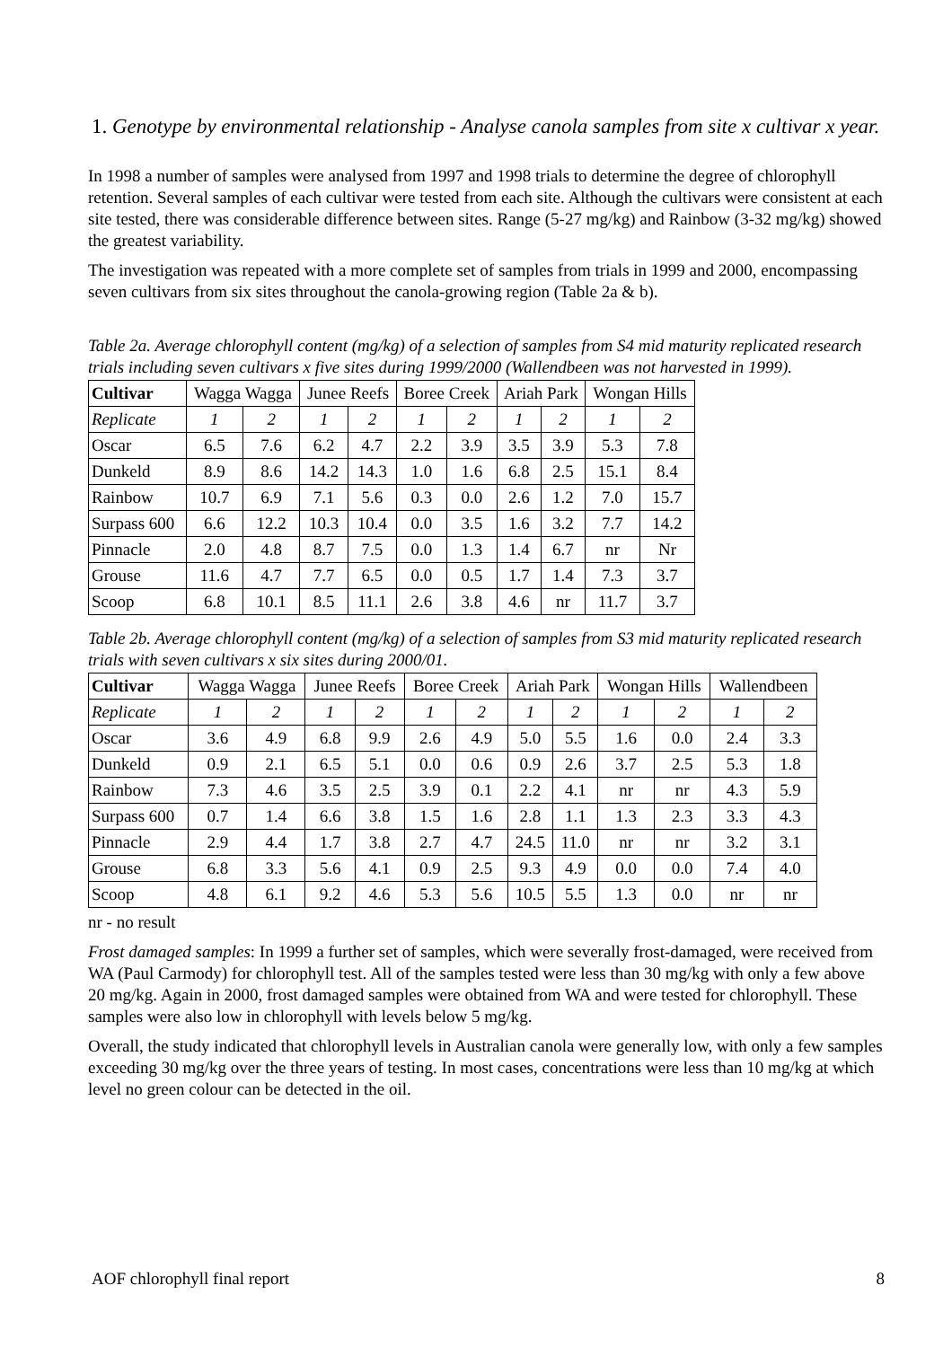1. Genotype by environmental relationship - Analyse canola samples from site x cultivar x year.
In 1998 a number of samples were analysed from 1997 and 1998 trials to determine the degree of chlorophyll retention. Several samples of each cultivar were tested from each site. Although the cultivars were consistent at each site tested, there was considerable difference between sites. Range (5-27 mg/kg) and Rainbow (3-32 mg/kg) showed the greatest variability.
The investigation was repeated with a more complete set of samples from trials in 1999 and 2000, encompassing seven cultivars from six sites throughout the canola-growing region (Table 2a & b).
Table 2a. Average chlorophyll content (mg/kg) of a selection of samples from S4 mid maturity replicated research trials including seven cultivars x five sites during 1999/2000 (Wallendbeen was not harvested in 1999).
| Cultivar | Wagga Wagga | | Junee Reefs | | Boree Creek | | Ariah Park | | Wongan Hills | |
| --- | --- | --- | --- | --- | --- | --- | --- | --- | --- | --- |
| Replicate | 1 | 2 | 1 | 2 | 1 | 2 | 1 | 2 | 1 | 2 |
| Oscar | 6.5 | 7.6 | 6.2 | 4.7 | 2.2 | 3.9 | 3.5 | 3.9 | 5.3 | 7.8 |
| Dunkeld | 8.9 | 8.6 | 14.2 | 14.3 | 1.0 | 1.6 | 6.8 | 2.5 | 15.1 | 8.4 |
| Rainbow | 10.7 | 6.9 | 7.1 | 5.6 | 0.3 | 0.0 | 2.6 | 1.2 | 7.0 | 15.7 |
| Surpass 600 | 6.6 | 12.2 | 10.3 | 10.4 | 0.0 | 3.5 | 1.6 | 3.2 | 7.7 | 14.2 |
| Pinnacle | 2.0 | 4.8 | 8.7 | 7.5 | 0.0 | 1.3 | 1.4 | 6.7 | nr | Nr |
| Grouse | 11.6 | 4.7 | 7.7 | 6.5 | 0.0 | 0.5 | 1.7 | 1.4 | 7.3 | 3.7 |
| Scoop | 6.8 | 10.1 | 8.5 | 11.1 | 2.6 | 3.8 | 4.6 | nr | 11.7 | 3.7 |
Table 2b. Average chlorophyll content (mg/kg) of a selection of samples from S3 mid maturity replicated research trials with seven cultivars x six sites during 2000/01.
| Cultivar | Wagga Wagga | | Junee Reefs | | Boree Creek | | Ariah Park | | Wongan Hills | | Wallendbeen | |
| --- | --- | --- | --- | --- | --- | --- | --- | --- | --- | --- | --- | --- |
| Replicate | 1 | 2 | 1 | 2 | 1 | 2 | 1 | 2 | 1 | 2 | 1 | 2 |
| Oscar | 3.6 | 4.9 | 6.8 | 9.9 | 2.6 | 4.9 | 5.0 | 5.5 | 1.6 | 0.0 | 2.4 | 3.3 |
| Dunkeld | 0.9 | 2.1 | 6.5 | 5.1 | 0.0 | 0.6 | 0.9 | 2.6 | 3.7 | 2.5 | 5.3 | 1.8 |
| Rainbow | 7.3 | 4.6 | 3.5 | 2.5 | 3.9 | 0.1 | 2.2 | 4.1 | nr | nr | 4.3 | 5.9 |
| Surpass 600 | 0.7 | 1.4 | 6.6 | 3.8 | 1.5 | 1.6 | 2.8 | 1.1 | 1.3 | 2.3 | 3.3 | 4.3 |
| Pinnacle | 2.9 | 4.4 | 1.7 | 3.8 | 2.7 | 4.7 | 24.5 | 11.0 | nr | nr | 3.2 | 3.1 |
| Grouse | 6.8 | 3.3 | 5.6 | 4.1 | 0.9 | 2.5 | 9.3 | 4.9 | 0.0 | 0.0 | 7.4 | 4.0 |
| Scoop | 4.8 | 6.1 | 9.2 | 4.6 | 5.3 | 5.6 | 10.5 | 5.5 | 1.3 | 0.0 | nr | nr |
nr - no result
Frost damaged samples: In 1999 a further set of samples, which were severally frost-damaged, were received from WA (Paul Carmody) for chlorophyll test. All of the samples tested were less than 30 mg/kg with only a few above 20 mg/kg. Again in 2000, frost damaged samples were obtained from WA and were tested for chlorophyll. These samples were also low in chlorophyll with levels below 5 mg/kg.
Overall, the study indicated that chlorophyll levels in Australian canola were generally low, with only a few samples exceeding 30 mg/kg over the three years of testing. In most cases, concentrations were less than 10 mg/kg at which level no green colour can be detected in the oil.
AOF chlorophyll final report 8